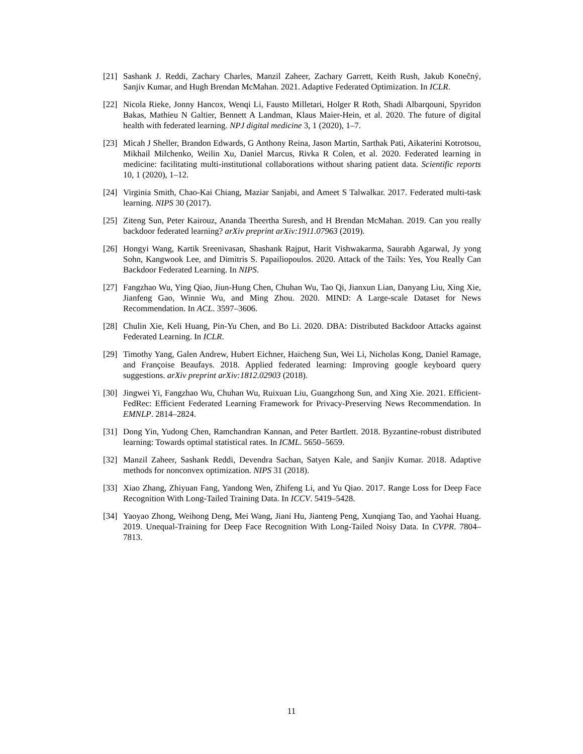[21]
Sashank J. Reddi, Zachary Charles, Manzil Zaheer, Zachary Garrett, Keith Rush, Jakub Konečný, Sanjiv Kumar, and Hugh Brendan McMahan. 2021. Adaptive Federated Optimization. In ICLR.
[22]
Nicola Rieke, Jonny Hancox, Wenqi Li, Fausto Milletari, Holger R Roth, Shadi Albarqouni, Spyridon Bakas, Mathieu N Galtier, Bennett A Landman, Klaus Maier-Hein, et al. 2020. The future of digital health with federated learning. NPJ digital medicine 3, 1 (2020), 1–7.
[23]
Micah J Sheller, Brandon Edwards, G Anthony Reina, Jason Martin, Sarthak Pati, Aikaterini Kotrotsou, Mikhail Milchenko, Weilin Xu, Daniel Marcus, Rivka R Colen, et al. 2020. Federated learning in medicine: facilitating multi-institutional collaborations without sharing patient data. Scientific reports 10, 1 (2020), 1–12.
[24]
Virginia Smith, Chao-Kai Chiang, Maziar Sanjabi, and Ameet S Talwalkar. 2017. Federated multi-task learning. NIPS 30 (2017).
[25]
Ziteng Sun, Peter Kairouz, Ananda Theertha Suresh, and H Brendan McMahan. 2019. Can you really backdoor federated learning? arXiv preprint arXiv:1911.07963 (2019).
[26]
Hongyi Wang, Kartik Sreenivasan, Shashank Rajput, Harit Vishwakarma, Saurabh Agarwal, Jy yong Sohn, Kangwook Lee, and Dimitris S. Papailiopoulos. 2020. Attack of the Tails: Yes, You Really Can Backdoor Federated Learning. In NIPS.
[27]
Fangzhao Wu, Ying Qiao, Jiun-Hung Chen, Chuhan Wu, Tao Qi, Jianxun Lian, Danyang Liu, Xing Xie, Jianfeng Gao, Winnie Wu, and Ming Zhou. 2020. MIND: A Large-scale Dataset for News Recommendation. In ACL. 3597–3606.
[28]
Chulin Xie, Keli Huang, Pin-Yu Chen, and Bo Li. 2020. DBA: Distributed Backdoor Attacks against Federated Learning. In ICLR.
[29]
Timothy Yang, Galen Andrew, Hubert Eichner, Haicheng Sun, Wei Li, Nicholas Kong, Daniel Ramage, and Françoise Beaufays. 2018. Applied federated learning: Improving google keyboard query suggestions. arXiv preprint arXiv:1812.02903 (2018).
[30]
Jingwei Yi, Fangzhao Wu, Chuhan Wu, Ruixuan Liu, Guangzhong Sun, and Xing Xie. 2021. Efficient-FedRec: Efficient Federated Learning Framework for Privacy-Preserving News Recommendation. In EMNLP. 2814–2824.
[31]
Dong Yin, Yudong Chen, Ramchandran Kannan, and Peter Bartlett. 2018. Byzantine-robust distributed learning: Towards optimal statistical rates. In ICML. 5650–5659.
[32]
Manzil Zaheer, Sashank Reddi, Devendra Sachan, Satyen Kale, and Sanjiv Kumar. 2018. Adaptive methods for nonconvex optimization. NIPS 31 (2018).
[33]
Xiao Zhang, Zhiyuan Fang, Yandong Wen, Zhifeng Li, and Yu Qiao. 2017. Range Loss for Deep Face Recognition With Long-Tailed Training Data. In ICCV. 5419–5428.
[34]
Yaoyao Zhong, Weihong Deng, Mei Wang, Jiani Hu, Jianteng Peng, Xunqiang Tao, and Yaohai Huang. 2019. Unequal-Training for Deep Face Recognition With Long-Tailed Noisy Data. In CVPR. 7804–7813.
11